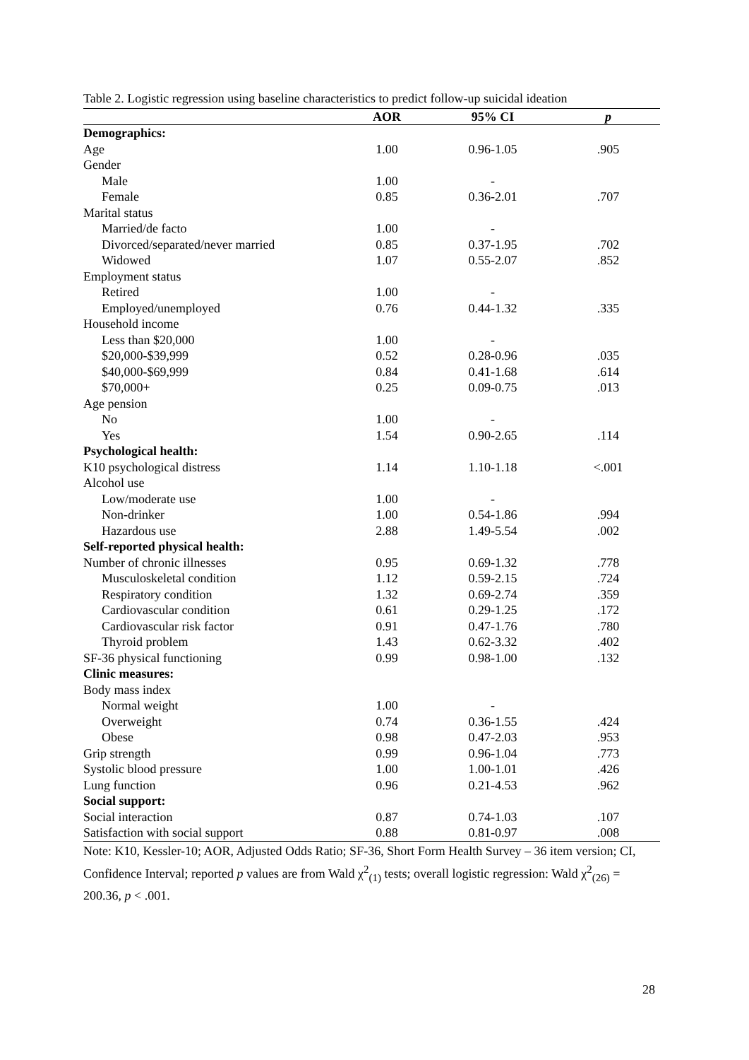Table 2. Logistic regression using baseline characteristics to predict follow-up suicidal ideation
| | AOR | 95% CI | p |
| --- | --- | --- | --- |
| Demographics: | | | |
| Age | 1.00 | 0.96-1.05 | .905 |
| Gender | | | |
| Male | 1.00 | - | |
| Female | 0.85 | 0.36-2.01 | .707 |
| Marital status | | | |
| Married/de facto | 1.00 | - | |
| Divorced/separated/never married | 0.85 | 0.37-1.95 | .702 |
| Widowed | 1.07 | 0.55-2.07 | .852 |
| Employment status | | | |
| Retired | 1.00 | - | |
| Employed/unemployed | 0.76 | 0.44-1.32 | .335 |
| Household income | | | |
| Less than $20,000 | 1.00 | - | |
| $20,000-$39,999 | 0.52 | 0.28-0.96 | .035 |
| $40,000-$69,999 | 0.84 | 0.41-1.68 | .614 |
| $70,000+ | 0.25 | 0.09-0.75 | .013 |
| Age pension | | | |
| No | 1.00 | - | |
| Yes | 1.54 | 0.90-2.65 | .114 |
| Psychological health: | | | |
| K10 psychological distress | 1.14 | 1.10-1.18 | <.001 |
| Alcohol use | | | |
| Low/moderate use | 1.00 | - | |
| Non-drinker | 1.00 | 0.54-1.86 | .994 |
| Hazardous use | 2.88 | 1.49-5.54 | .002 |
| Self-reported physical health: | | | |
| Number of chronic illnesses | 0.95 | 0.69-1.32 | .778 |
| Musculoskeletal condition | 1.12 | 0.59-2.15 | .724 |
| Respiratory condition | 1.32 | 0.69-2.74 | .359 |
| Cardiovascular condition | 0.61 | 0.29-1.25 | .172 |
| Cardiovascular risk factor | 0.91 | 0.47-1.76 | .780 |
| Thyroid problem | 1.43 | 0.62-3.32 | .402 |
| SF-36 physical functioning | 0.99 | 0.98-1.00 | .132 |
| Clinic measures: | | | |
| Body mass index | | | |
| Normal weight | 1.00 | - | |
| Overweight | 0.74 | 0.36-1.55 | .424 |
| Obese | 0.98 | 0.47-2.03 | .953 |
| Grip strength | 0.99 | 0.96-1.04 | .773 |
| Systolic blood pressure | 1.00 | 1.00-1.01 | .426 |
| Lung function | 0.96 | 0.21-4.53 | .962 |
| Social support: | | | |
| Social interaction | 0.87 | 0.74-1.03 | .107 |
| Satisfaction with social support | 0.88 | 0.81-0.97 | .008 |
Note: K10, Kessler-10; AOR, Adjusted Odds Ratio; SF-36, Short Form Health Survey – 36 item version; CI, Confidence Interval; reported p values are from Wald χ<sup>2</sup><sub>(1)</sub> tests; overall logistic regression: Wald χ<sup>2</sup><sub>(26)</sub> = 200.36, p < .001.
28